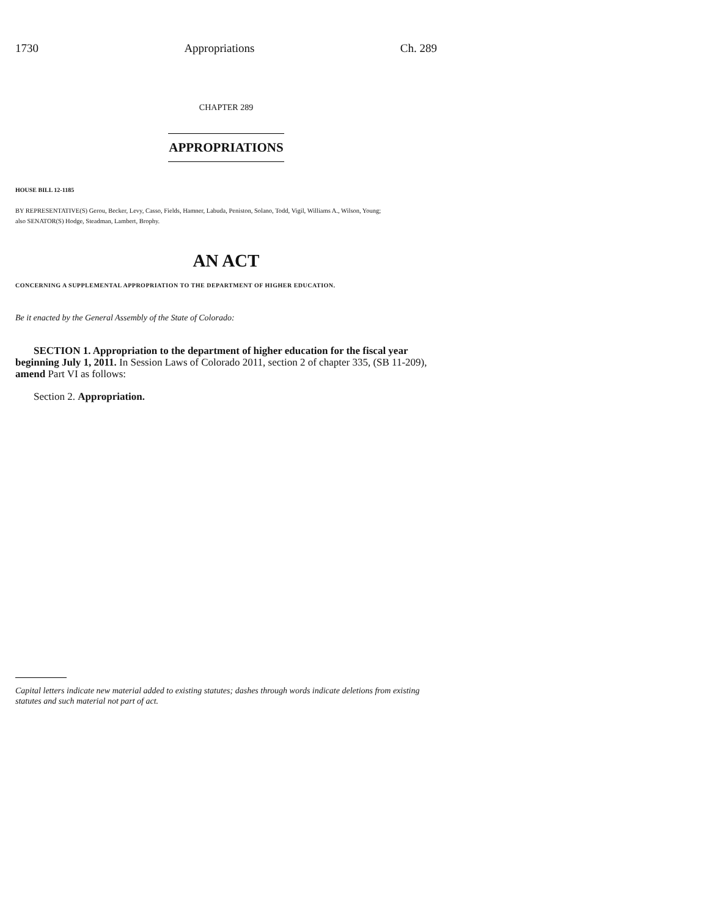1730 Appropriations Ch. 289
CHAPTER 289
APPROPRIATIONS
HOUSE BILL 12-1185
BY REPRESENTATIVE(S) Gerou, Becker, Levy, Casso, Fields, Hamner, Labuda, Peniston, Solano, Todd, Vigil, Williams A., Wilson, Young;
also SENATOR(S) Hodge, Steadman, Lambert, Brophy.
AN ACT
CONCERNING A SUPPLEMENTAL APPROPRIATION TO THE DEPARTMENT OF HIGHER EDUCATION.
Be it enacted by the General Assembly of the State of Colorado:
SECTION 1. Appropriation to the department of higher education for the fiscal year beginning July 1, 2011. In Session Laws of Colorado 2011, section 2 of chapter 335, (SB 11-209), amend Part VI as follows:
Section 2. Appropriation.
Capital letters indicate new material added to existing statutes; dashes through words indicate deletions from existing statutes and such material not part of act.